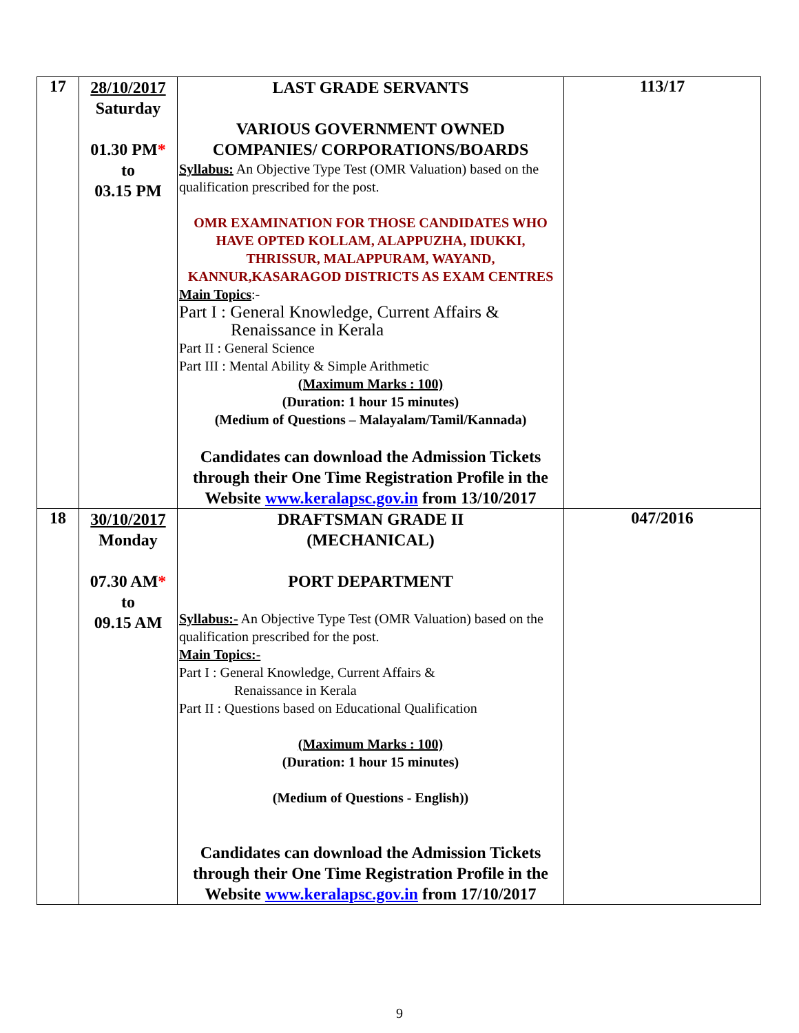| 17 | 28/10/2017 Saturday 01.30 PM * to 03.15 PM | LAST GRADE SERVANTS VARIOUS GOVERNMENT OWNED COMPANIES/ CORPORATIONS/BOARDS Syllabus: An Objective Type Test (OMR Valuation) based on the qualification prescribed for the post. OMR EXAMINATION FOR THOSE CANDIDATES WHO HAVE OPTED KOLLAM, ALAPPUZHA, IDUKKI, THRISSUR, MALAPPURAM, WAYAND, KANNUR,KASARAGOD DISTRICTS AS EXAM CENTRES Main Topics :- Part I : General Knowledge, Current Affairs & Renaissance in Kerala Part II : General Science Part III : Mental Ability & Simple Arithmetic (Maximum Marks : 100) (Duration: 1 hour 15 minutes) (Medium of Questions – Malayalam/Tamil/Kannada) Candidates can download the Admission Tickets through their One Time Registration Profile in the Website www.keralapsc.gov.in from 13/10/2017 | 113/17 |
| 18 | 30/10/2017 Monday 07.30 AM * to 09.15 AM | DRAFTSMAN GRADE II (MECHANICAL) PORT DEPARTMENT Syllabus:- An Objective Type Test (OMR Valuation) based on the qualification prescribed for the post. Main Topics:- Part I : General Knowledge, Current Affairs & Renaissance in Kerala Part II : Questions based on Educational Qualification (Maximum Marks : 100) (Duration: 1 hour 15 minutes) (Medium of Questions - English)) Candidates can download the Admission Tickets through their One Time Registration Profile in the Website www.keralapsc.gov.in from 17/10/2017 | 047/2016 |
9